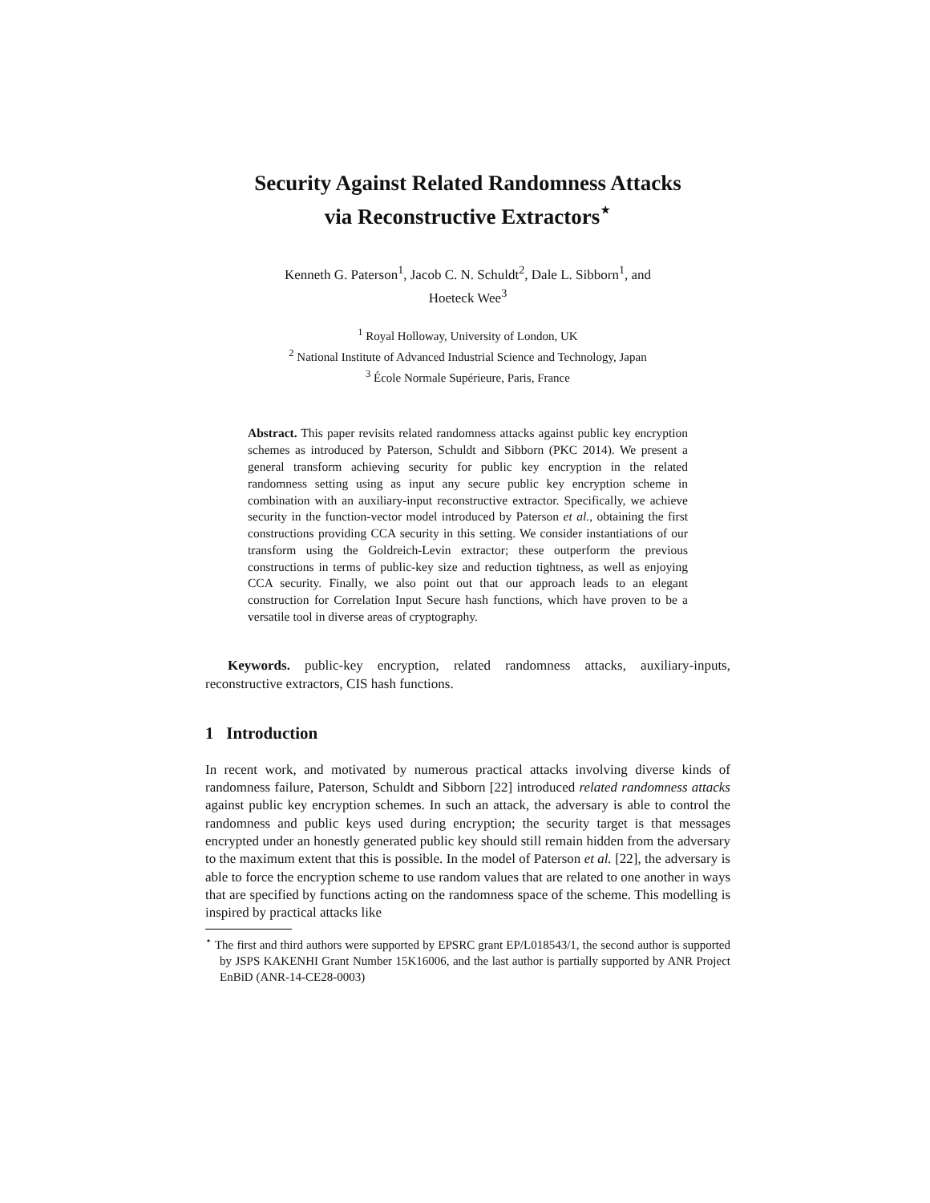Security Against Related Randomness Attacks
via Reconstructive Extractors<sup>⋆</sup>
Kenneth G. Paterson<sup>1</sup>, Jacob C. N. Schuldt<sup>2</sup>, Dale L. Sibborn<sup>1</sup>, and
Hoeteck Wee<sup>3</sup>
<sup>1</sup> Royal Holloway, University of London, UK
<sup>2</sup> National Institute of Advanced Industrial Science and Technology, Japan
<sup>3</sup> École Normale Supérieure, Paris, France
Abstract. This paper revisits related randomness attacks against public key encryption schemes as introduced by Paterson, Schuldt and Sibborn (PKC 2014). We present a general transform achieving security for public key encryption in the related randomness setting using as input any secure public key encryption scheme in combination with an auxiliary-input reconstructive extractor. Specifically, we achieve security in the function-vector model introduced by Paterson et al., obtaining the first constructions providing CCA security in this setting. We consider instantiations of our transform using the Goldreich-Levin extractor; these outperform the previous constructions in terms of public-key size and reduction tightness, as well as enjoying CCA security. Finally, we also point out that our approach leads to an elegant construction for Correlation Input Secure hash functions, which have proven to be a versatile tool in diverse areas of cryptography.
Keywords. public-key encryption, related randomness attacks, auxiliary-inputs, reconstructive extractors, CIS hash functions.
1 Introduction
In recent work, and motivated by numerous practical attacks involving diverse kinds of randomness failure, Paterson, Schuldt and Sibborn [22] introduced related randomness attacks against public key encryption schemes. In such an attack, the adversary is able to control the randomness and public keys used during encryption; the security target is that messages encrypted under an honestly generated public key should still remain hidden from the adversary to the maximum extent that this is possible. In the model of Paterson et al. [22], the adversary is able to force the encryption scheme to use random values that are related to one another in ways that are specified by functions acting on the randomness space of the scheme. This modelling is inspired by practical attacks like
<sup>⋆</sup> The first and third authors were supported by EPSRC grant EP/L018543/1, the second author is supported by JSPS KAKENHI Grant Number 15K16006, and the last author is partially supported by ANR Project EnBiD (ANR-14-CE28-0003)